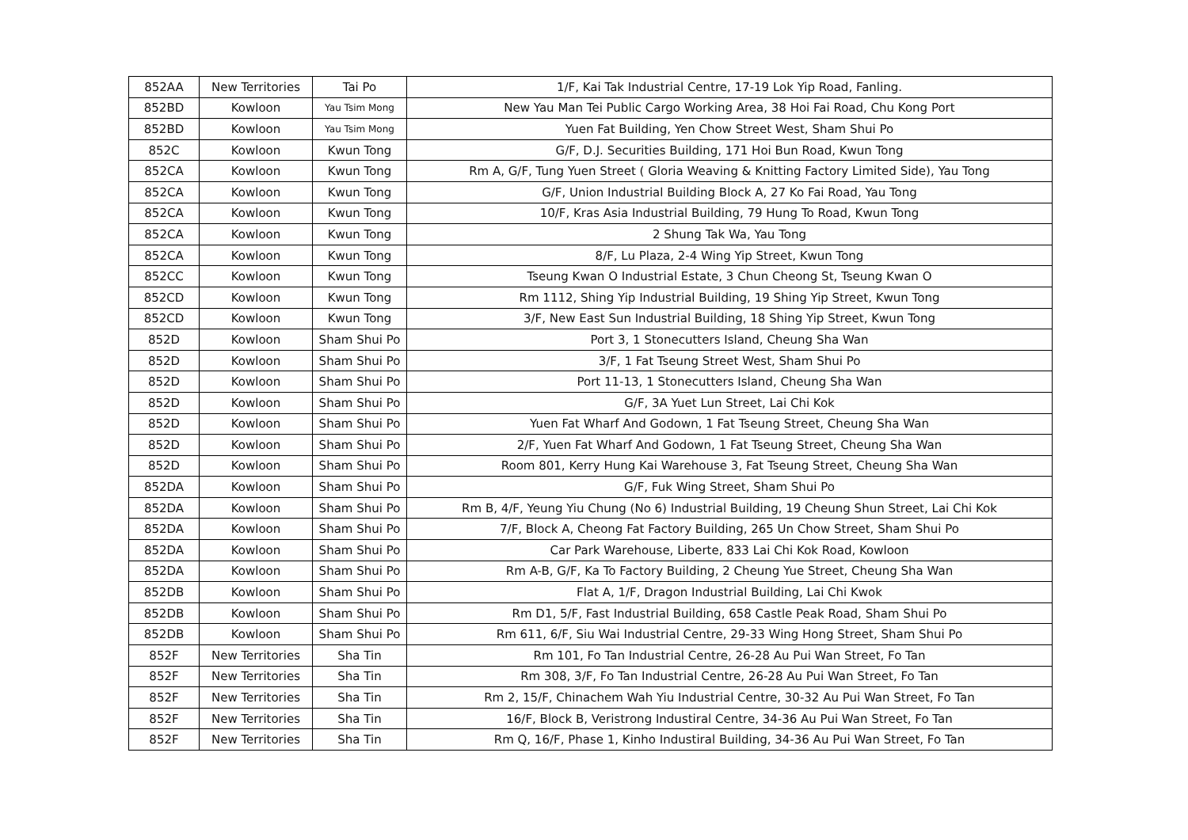| 852AA | New Territories | Tai Po | 1/F, Kai Tak Industrial Centre, 17-19 Lok Yip Road, Fanling. |
| 852BD | Kowloon | Yau Tsim Mong | New Yau Man Tei Public Cargo Working Area, 38 Hoi Fai Road, Chu Kong Port |
| 852BD | Kowloon | Yau Tsim Mong | Yuen Fat Building, Yen Chow Street West, Sham Shui Po |
| 852C | Kowloon | Kwun Tong | G/F, D.J. Securities Building, 171 Hoi Bun Road, Kwun Tong |
| 852CA | Kowloon | Kwun Tong | Rm A, G/F, Tung Yuen Street ( Gloria Weaving & Knitting Factory Limited Side), Yau Tong |
| 852CA | Kowloon | Kwun Tong | G/F, Union Industrial Building Block A, 27 Ko Fai Road, Yau Tong |
| 852CA | Kowloon | Kwun Tong | 10/F, Kras Asia Industrial Building, 79 Hung To Road, Kwun Tong |
| 852CA | Kowloon | Kwun Tong | 2 Shung Tak Wa, Yau Tong |
| 852CA | Kowloon | Kwun Tong | 8/F, Lu Plaza, 2-4 Wing Yip Street, Kwun Tong |
| 852CC | Kowloon | Kwun Tong | Tseung Kwan O Industrial Estate, 3 Chun Cheong St, Tseung Kwan O |
| 852CD | Kowloon | Kwun Tong | Rm 1112, Shing Yip Industrial Building, 19 Shing Yip Street, Kwun Tong |
| 852CD | Kowloon | Kwun Tong | 3/F, New East Sun Industrial Building, 18 Shing Yip Street, Kwun Tong |
| 852D | Kowloon | Sham Shui Po | Port 3, 1 Stonecutters Island, Cheung Sha Wan |
| 852D | Kowloon | Sham Shui Po | 3/F, 1 Fat Tseung Street West, Sham Shui Po |
| 852D | Kowloon | Sham Shui Po | Port 11-13, 1 Stonecutters Island, Cheung Sha Wan |
| 852D | Kowloon | Sham Shui Po | G/F, 3A Yuet Lun Street, Lai Chi Kok |
| 852D | Kowloon | Sham Shui Po | Yuen Fat Wharf And Godown, 1 Fat Tseung Street, Cheung Sha Wan |
| 852D | Kowloon | Sham Shui Po | 2/F, Yuen Fat Wharf And Godown, 1 Fat Tseung Street, Cheung Sha Wan |
| 852D | Kowloon | Sham Shui Po | Room 801, Kerry Hung Kai Warehouse 3, Fat Tseung Street, Cheung Sha Wan |
| 852DA | Kowloon | Sham Shui Po | G/F, Fuk Wing Street, Sham Shui Po |
| 852DA | Kowloon | Sham Shui Po | Rm B, 4/F, Yeung Yiu Chung (No 6) Industrial Building, 19 Cheung Shun Street, Lai Chi Kok |
| 852DA | Kowloon | Sham Shui Po | 7/F, Block A, Cheong Fat Factory Building, 265 Un Chow Street, Sham Shui Po |
| 852DA | Kowloon | Sham Shui Po | Car Park Warehouse, Liberte, 833 Lai Chi Kok Road, Kowloon |
| 852DA | Kowloon | Sham Shui Po | Rm A-B, G/F, Ka To Factory Building, 2 Cheung Yue Street, Cheung Sha Wan |
| 852DB | Kowloon | Sham Shui Po | Flat A, 1/F, Dragon Industrial Building, Lai Chi Kwok |
| 852DB | Kowloon | Sham Shui Po | Rm D1, 5/F, Fast Industrial Building, 658 Castle Peak Road, Sham Shui Po |
| 852DB | Kowloon | Sham Shui Po | Rm 611, 6/F, Siu Wai Industrial Centre, 29-33 Wing Hong Street, Sham Shui Po |
| 852F | New Territories | Sha Tin | Rm 101, Fo Tan Industrial Centre, 26-28 Au Pui Wan Street, Fo Tan |
| 852F | New Territories | Sha Tin | Rm 308, 3/F, Fo Tan Industrial Centre, 26-28 Au Pui Wan Street, Fo Tan |
| 852F | New Territories | Sha Tin | Rm 2, 15/F, Chinachem Wah Yiu Industrial Centre, 30-32 Au Pui Wan Street, Fo Tan |
| 852F | New Territories | Sha Tin | 16/F, Block B, Veristrong Industiral Centre, 34-36 Au Pui Wan Street, Fo Tan |
| 852F | New Territories | Sha Tin | Rm Q, 16/F, Phase 1, Kinho Industiral Building, 34-36 Au Pui Wan Street, Fo Tan |